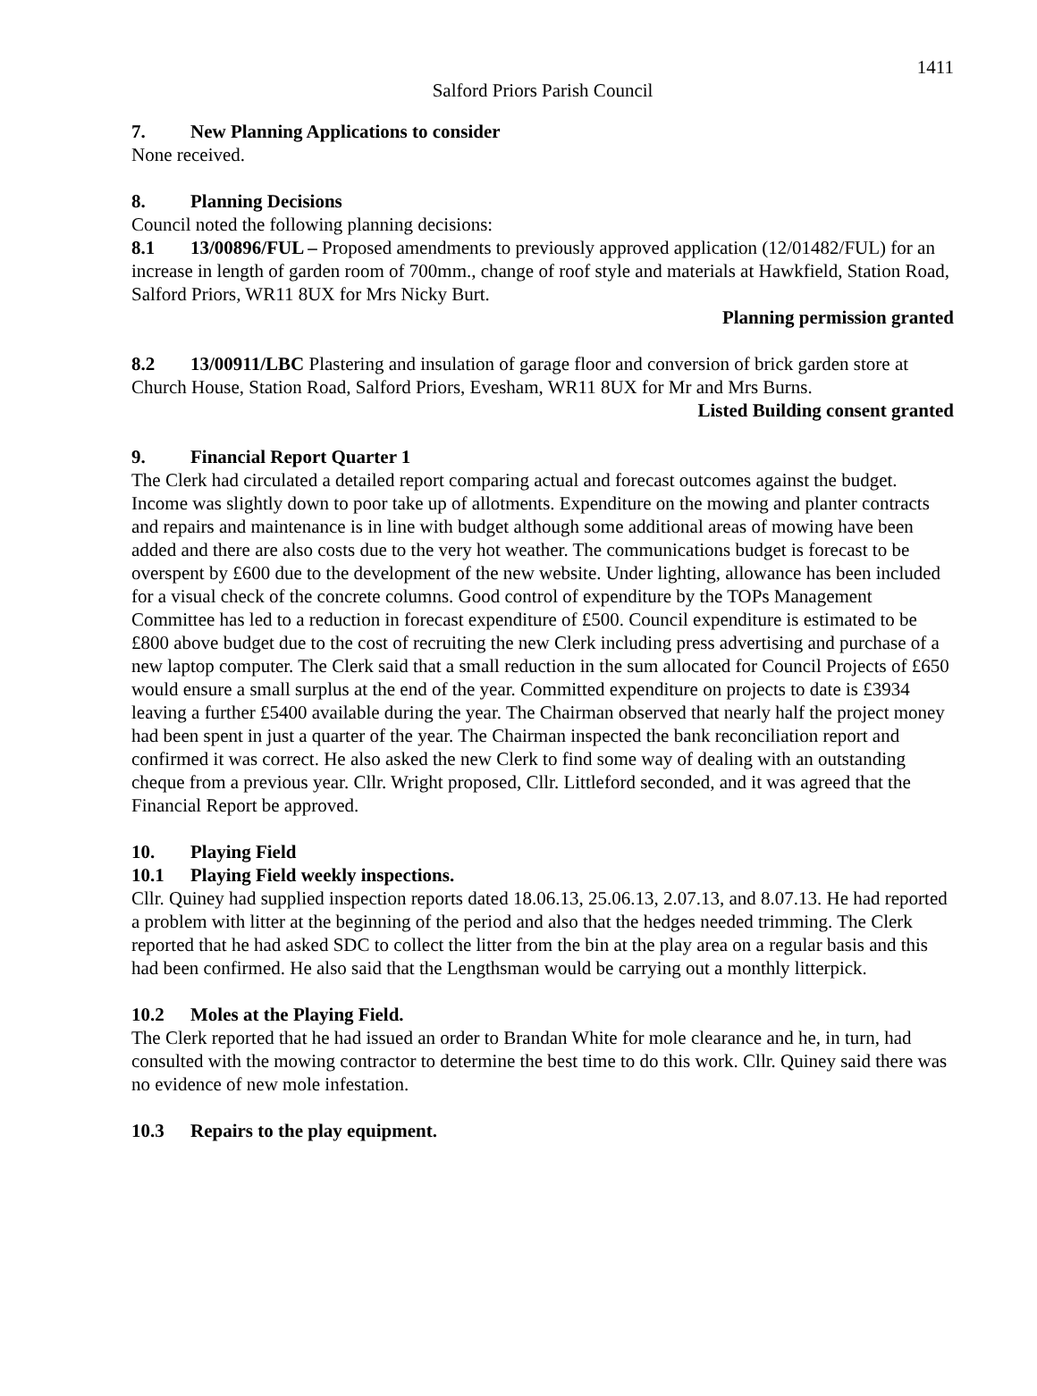1411
Salford Priors Parish Council
7. New Planning Applications to consider
None received.
8. Planning Decisions
Council noted the following planning decisions:
8.1 13/00896/FUL – Proposed amendments to previously approved application (12/01482/FUL) for an increase in length of garden room of 700mm., change of roof style and materials at Hawkfield, Station Road, Salford Priors, WR11 8UX for Mrs Nicky Burt.
Planning permission granted
8.2 13/00911/LBC Plastering and insulation of garage floor and conversion of brick garden store at Church House, Station Road, Salford Priors, Evesham, WR11 8UX for Mr and Mrs Burns.
Listed Building consent granted
9. Financial Report Quarter 1
The Clerk had circulated a detailed report comparing actual and forecast outcomes against the budget. Income was slightly down to poor take up of allotments. Expenditure on the mowing and planter contracts and repairs and maintenance is in line with budget although some additional areas of mowing have been added and there are also costs due to the very hot weather. The communications budget is forecast to be overspent by £600 due to the development of the new website. Under lighting, allowance has been included for a visual check of the concrete columns. Good control of expenditure by the TOPs Management Committee has led to a reduction in forecast expenditure of £500. Council expenditure is estimated to be £800 above budget due to the cost of recruiting the new Clerk including press advertising and purchase of a new laptop computer. The Clerk said that a small reduction in the sum allocated for Council Projects of £650 would ensure a small surplus at the end of the year. Committed expenditure on projects to date is £3934 leaving a further £5400 available during the year. The Chairman observed that nearly half the project money had been spent in just a quarter of the year. The Chairman inspected the bank reconciliation report and confirmed it was correct. He also asked the new Clerk to find some way of dealing with an outstanding cheque from a previous year. Cllr. Wright proposed, Cllr. Littleford seconded, and it was agreed that the Financial Report be approved.
10. Playing Field
10.1 Playing Field weekly inspections.
Cllr. Quiney had supplied inspection reports dated 18.06.13, 25.06.13, 2.07.13, and 8.07.13. He had reported a problem with litter at the beginning of the period and also that the hedges needed trimming. The Clerk reported that he had asked SDC to collect the litter from the bin at the play area on a regular basis and this had been confirmed. He also said that the Lengthsman would be carrying out a monthly litterpick.
10.2 Moles at the Playing Field.
The Clerk reported that he had issued an order to Brandan White for mole clearance and he, in turn, had consulted with the mowing contractor to determine the best time to do this work. Cllr. Quiney said there was no evidence of new mole infestation.
10.3 Repairs to the play equipment.